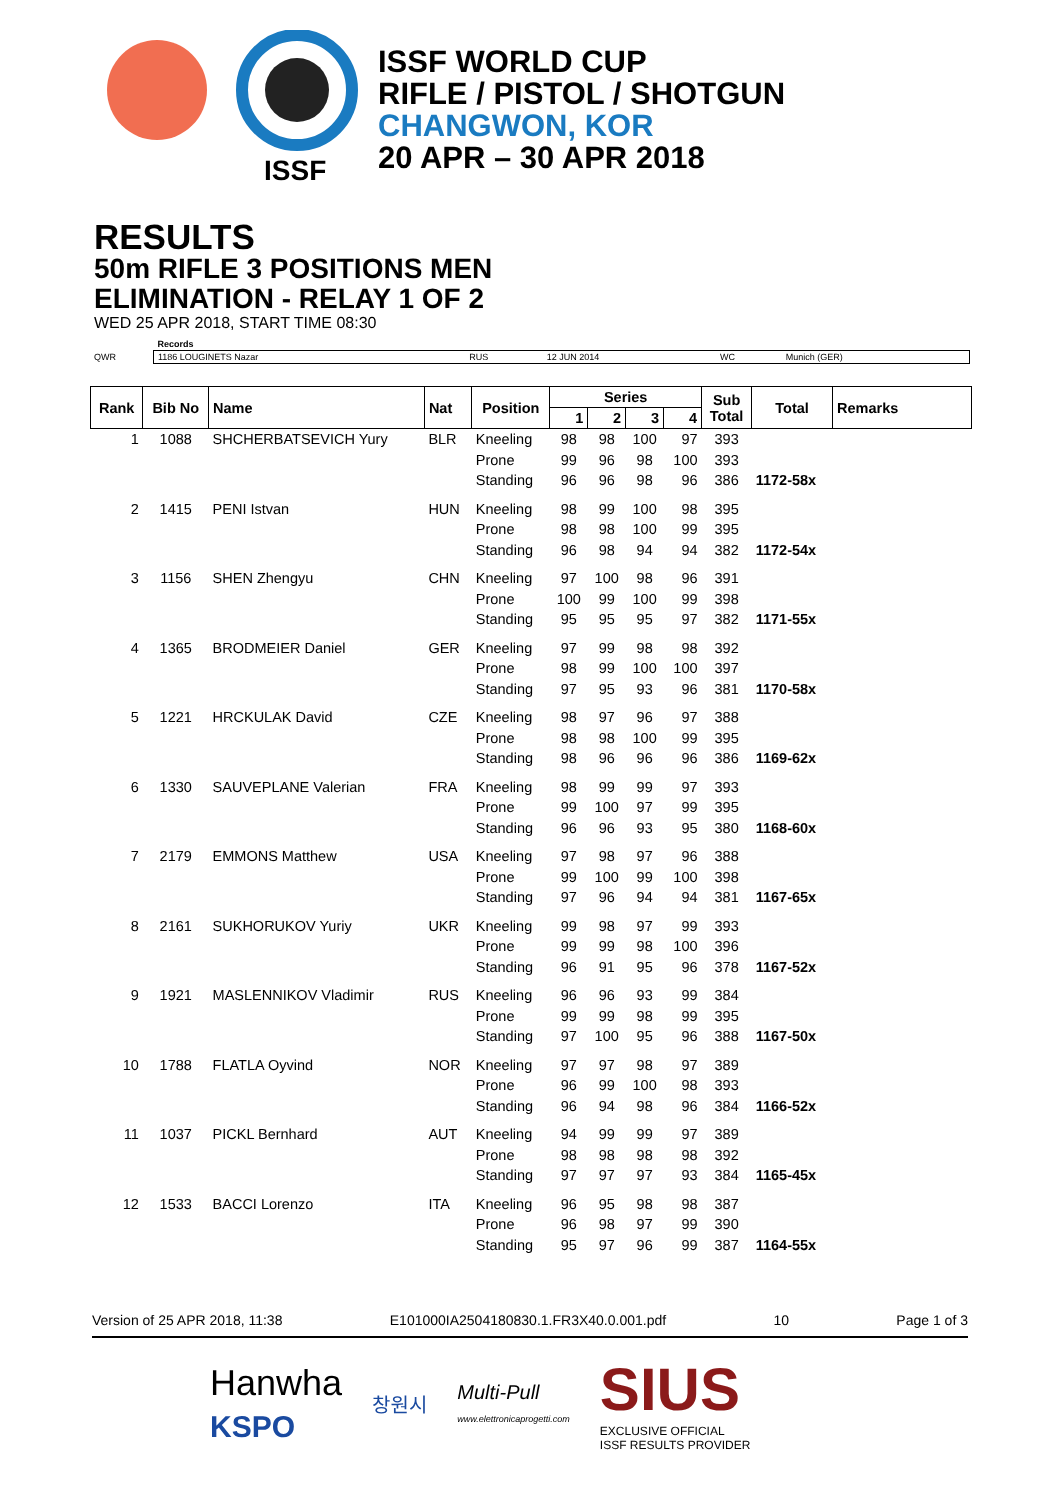ISSF
ISSF WORLD CUP
RIFLE / PISTOL / SHOTGUN
CHANGWON, KOR
20 APR – 30 APR 2018
RESULTS
50m RIFLE 3 POSITIONS MEN
ELIMINATION - RELAY 1 OF 2
WED 25 APR 2018, START TIME 08:30
| | Records | | | | |
| QWR | 1186 LOUGINETS Nazar | RUS | 12 JUN 2014 | WC | Munich (GER) |
| Rank | Bib No | Name | Nat | Position | Series | | | | Sub Total | Total | Remarks |
| --- | --- | --- | --- | --- | --- | --- | --- | --- | --- | --- | --- |
| | | | | | 1 | 2 | 3 | 4 | | | |
| 1 | 1088 | SHCHERBATSEVICH Yury | BLR | Kneeling | 98 | 98 | 100 | 97 | 393 | | |
| | | | | Prone | 99 | 96 | 98 | 100 | 393 | | |
| | | | | Standing | 96 | 96 | 98 | 96 | 386 | 1172-58x | |
| 2 | 1415 | PENI Istvan | HUN | Kneeling | 98 | 99 | 100 | 98 | 395 | | |
| | | | | Prone | 98 | 98 | 100 | 99 | 395 | | |
| | | | | Standing | 96 | 98 | 94 | 94 | 382 | 1172-54x | |
| 3 | 1156 | SHEN Zhengyu | CHN | Kneeling | 97 | 100 | 98 | 96 | 391 | | |
| | | | | Prone | 100 | 99 | 100 | 99 | 398 | | |
| | | | | Standing | 95 | 95 | 95 | 97 | 382 | 1171-55x | |
| 4 | 1365 | BRODMEIER Daniel | GER | Kneeling | 97 | 99 | 98 | 98 | 392 | | |
| | | | | Prone | 98 | 99 | 100 | 100 | 397 | | |
| | | | | Standing | 97 | 95 | 93 | 96 | 381 | 1170-58x | |
| 5 | 1221 | HRCKULAK David | CZE | Kneeling | 98 | 97 | 96 | 97 | 388 | | |
| | | | | Prone | 98 | 98 | 100 | 99 | 395 | | |
| | | | | Standing | 98 | 96 | 96 | 96 | 386 | 1169-62x | |
| 6 | 1330 | SAUVEPLANE Valerian | FRA | Kneeling | 98 | 99 | 99 | 97 | 393 | | |
| | | | | Prone | 99 | 100 | 97 | 99 | 395 | | |
| | | | | Standing | 96 | 96 | 93 | 95 | 380 | 1168-60x | |
| 7 | 2179 | EMMONS Matthew | USA | Kneeling | 97 | 98 | 97 | 96 | 388 | | |
| | | | | Prone | 99 | 100 | 99 | 100 | 398 | | |
| | | | | Standing | 97 | 96 | 94 | 94 | 381 | 1167-65x | |
| 8 | 2161 | SUKHORUKOV Yuriy | UKR | Kneeling | 99 | 98 | 97 | 99 | 393 | | |
| | | | | Prone | 99 | 99 | 98 | 100 | 396 | | |
| | | | | Standing | 96 | 91 | 95 | 96 | 378 | 1167-52x | |
| 9 | 1921 | MASLENNIKOV Vladimir | RUS | Kneeling | 96 | 96 | 93 | 99 | 384 | | |
| | | | | Prone | 99 | 99 | 98 | 99 | 395 | | |
| | | | | Standing | 97 | 100 | 95 | 96 | 388 | 1167-50x | |
| 10 | 1788 | FLATLA Oyvind | NOR | Kneeling | 97 | 97 | 98 | 97 | 389 | | |
| | | | | Prone | 96 | 99 | 100 | 98 | 393 | | |
| | | | | Standing | 96 | 94 | 98 | 96 | 384 | 1166-52x | |
| 11 | 1037 | PICKL Bernhard | AUT | Kneeling | 94 | 99 | 99 | 97 | 389 | | |
| | | | | Prone | 98 | 98 | 98 | 98 | 392 | | |
| | | | | Standing | 97 | 97 | 97 | 93 | 384 | 1165-45x | |
| 12 | 1533 | BACCI Lorenzo | ITA | Kneeling | 96 | 95 | 98 | 98 | 387 | | |
| | | | | Prone | 96 | 98 | 97 | 99 | 390 | | |
| | | | | Standing | 95 | 97 | 96 | 99 | 387 | 1164-55x | |
Version of 25 APR 2018, 11:38 E101000IA2504180830.1.FR3X40.0.001.pdf 10 Page 1 of 3
Hanwha
KSPO
창원시
Multi-Pull
www.elettronicaprogetti.com
SIUS
EXCLUSIVE OFFICIAL
ISSF RESULTS PROVIDER